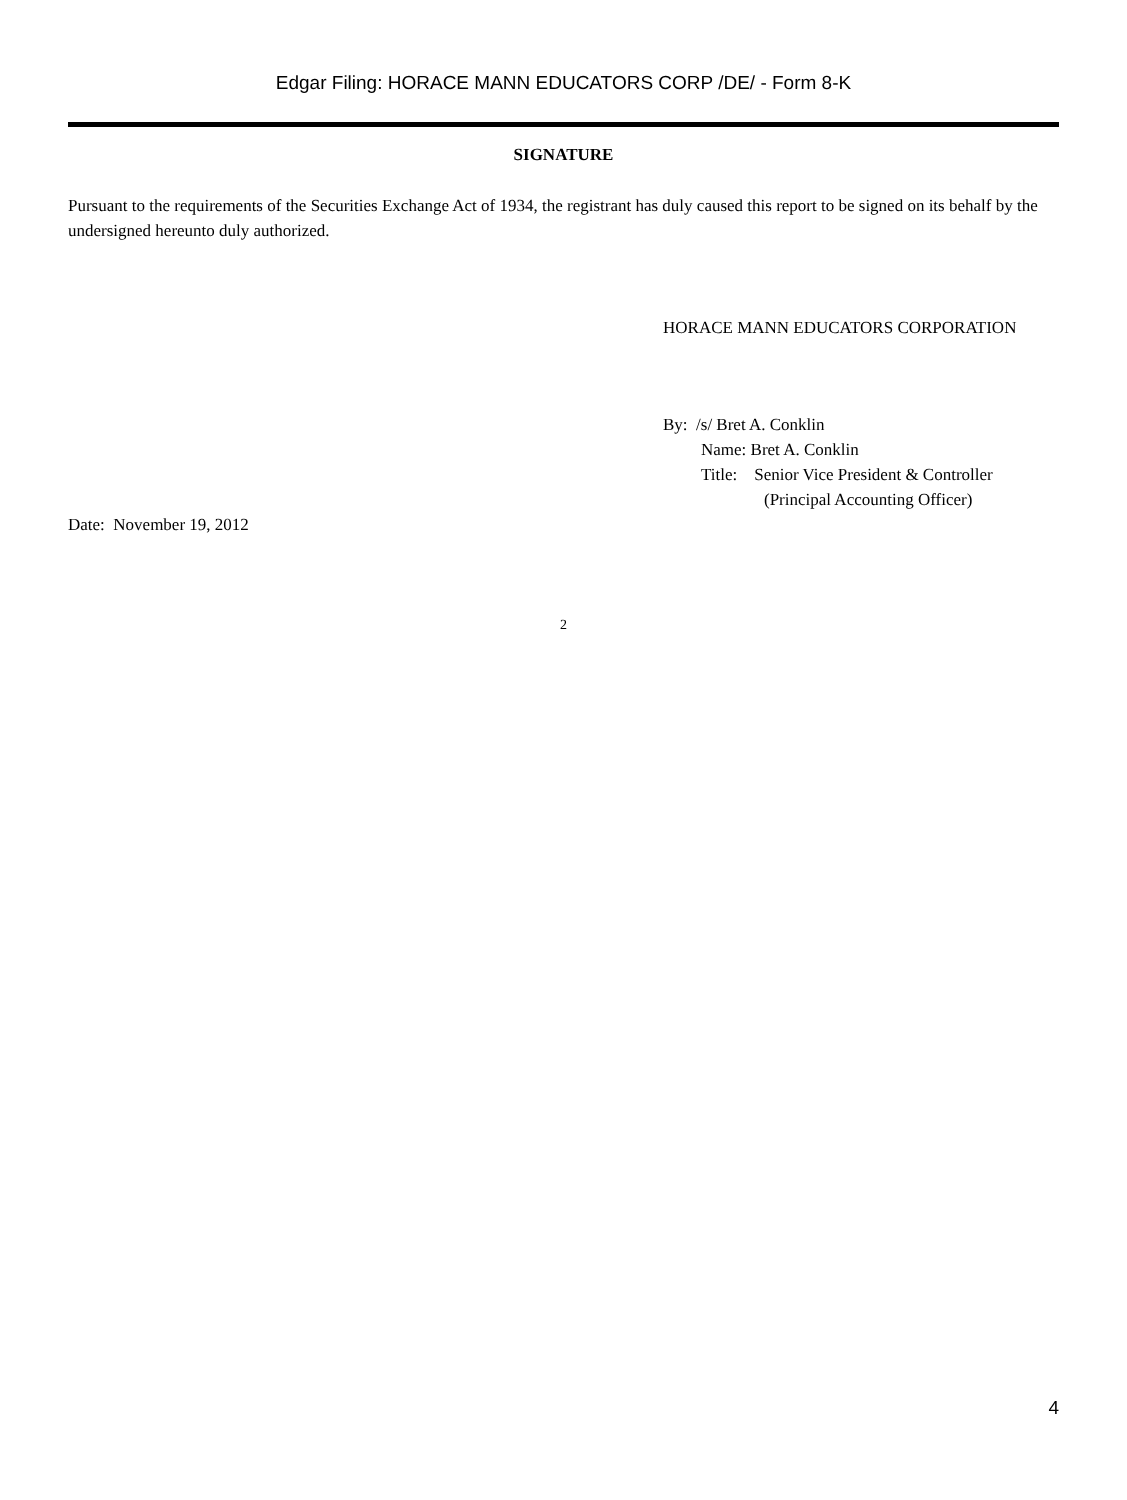Edgar Filing: HORACE MANN EDUCATORS CORP /DE/ - Form 8-K
SIGNATURE
Pursuant to the requirements of the Securities Exchange Act of 1934, the registrant has duly caused this report to be signed on its behalf by the undersigned hereunto duly authorized.
HORACE MANN EDUCATORS CORPORATION
By: /s/ Bret A. Conklin
Name: Bret A. Conklin
Title: Senior Vice President & Controller
(Principal Accounting Officer)
Date: November 19, 2012
2
4